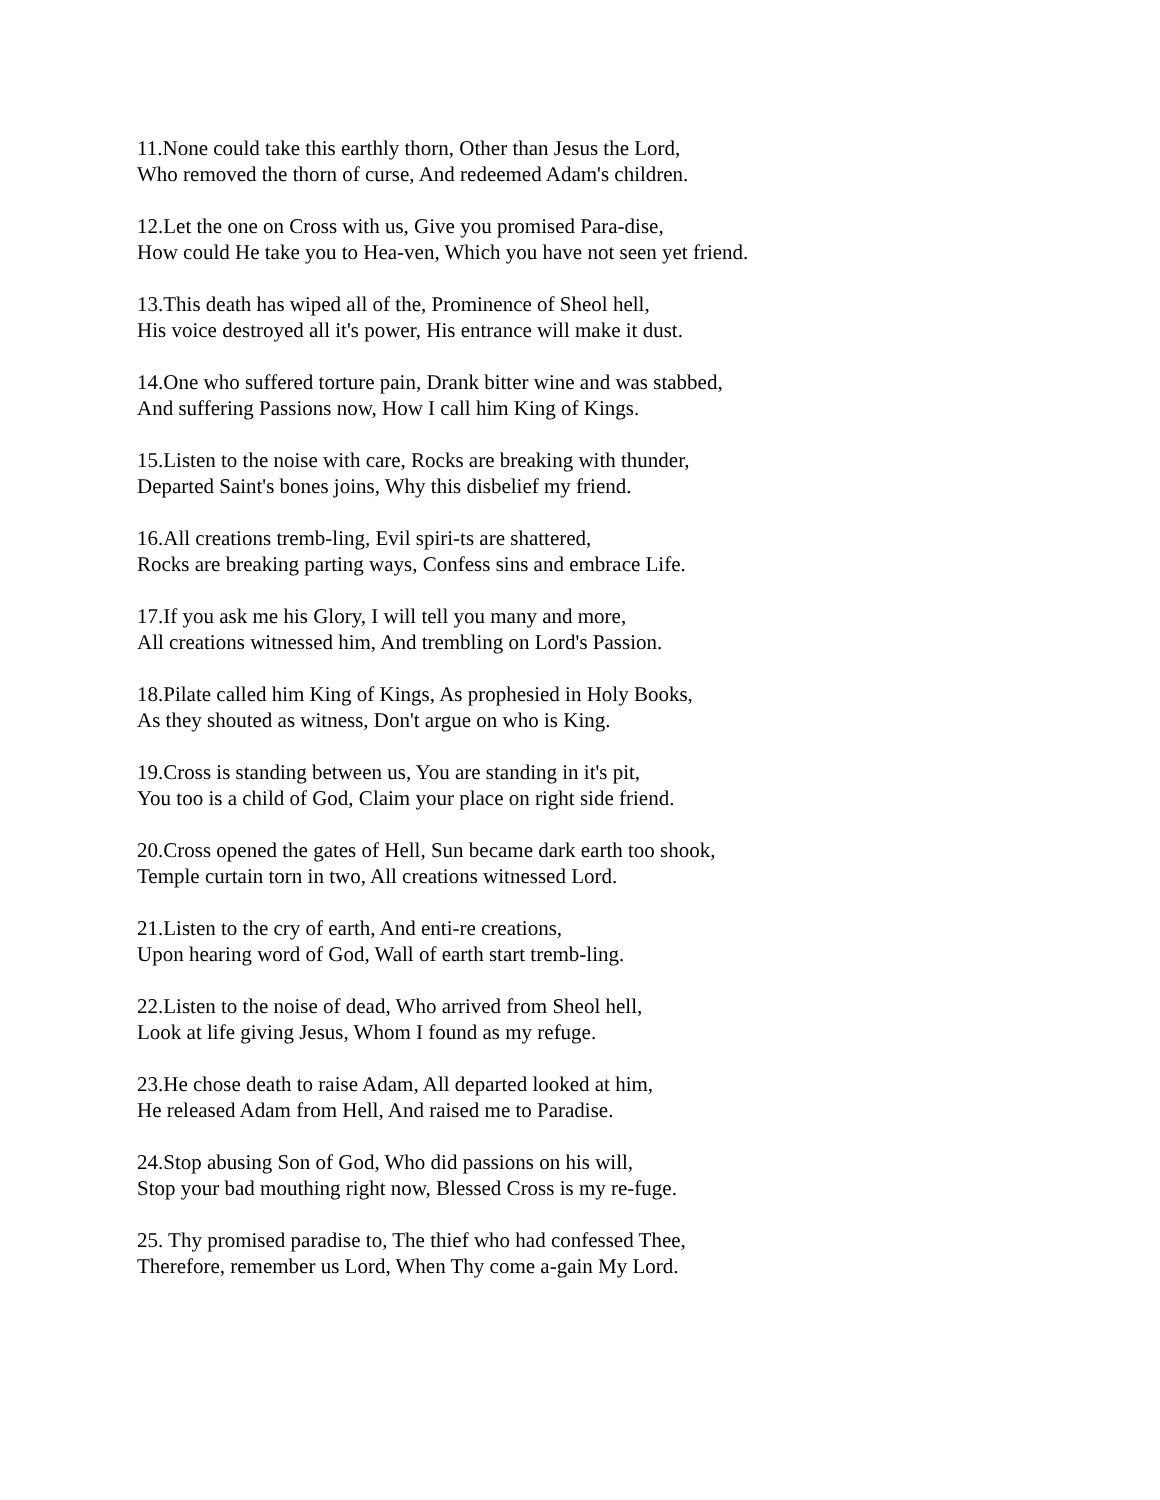11.None could take this earthly thorn, Other than Jesus the Lord,
Who removed the thorn of curse, And redeemed Adam's children.
12.Let the one on Cross with us, Give you promised Para-dise,
How could He take you to Hea-ven, Which you have not seen yet friend.
13.This death has wiped all of the, Prominence of Sheol hell,
His voice destroyed all it's power, His entrance will make it dust.
14.One who suffered torture pain, Drank bitter wine and was stabbed,
And suffering Passions now, How I call him King of Kings.
15.Listen to the noise with care, Rocks are breaking with thunder,
Departed Saint's bones joins, Why this disbelief my friend.
16.All creations tremb-ling, Evil spiri-ts are shattered,
Rocks are breaking parting ways, Confess sins and embrace Life.
17.If you ask me his Glory, I will tell you many and more,
All creations witnessed him, And trembling on Lord's Passion.
18.Pilate called him King of Kings, As prophesied in Holy Books,
As they shouted as witness, Don't argue on who is King.
19.Cross is standing between us, You are standing in it's pit,
You too is a child of God, Claim your place on right side friend.
20.Cross opened the gates of Hell, Sun became dark earth too shook,
Temple curtain torn in two, All creations witnessed Lord.
21.Listen to the cry of earth, And enti-re creations,
Upon hearing word of God, Wall of earth start tremb-ling.
22.Listen to the noise of dead, Who arrived from Sheol hell,
Look at life giving Jesus, Whom I found as my refuge.
23.He chose death to raise Adam, All departed looked at him,
He released Adam from Hell, And raised me to Paradise.
24.Stop abusing Son of God, Who did passions on his will,
Stop your bad mouthing right now, Blessed Cross is my re-fuge.
25. Thy promised paradise to, The thief who had confessed Thee,
Therefore, remember us Lord, When Thy come a-gain My Lord.